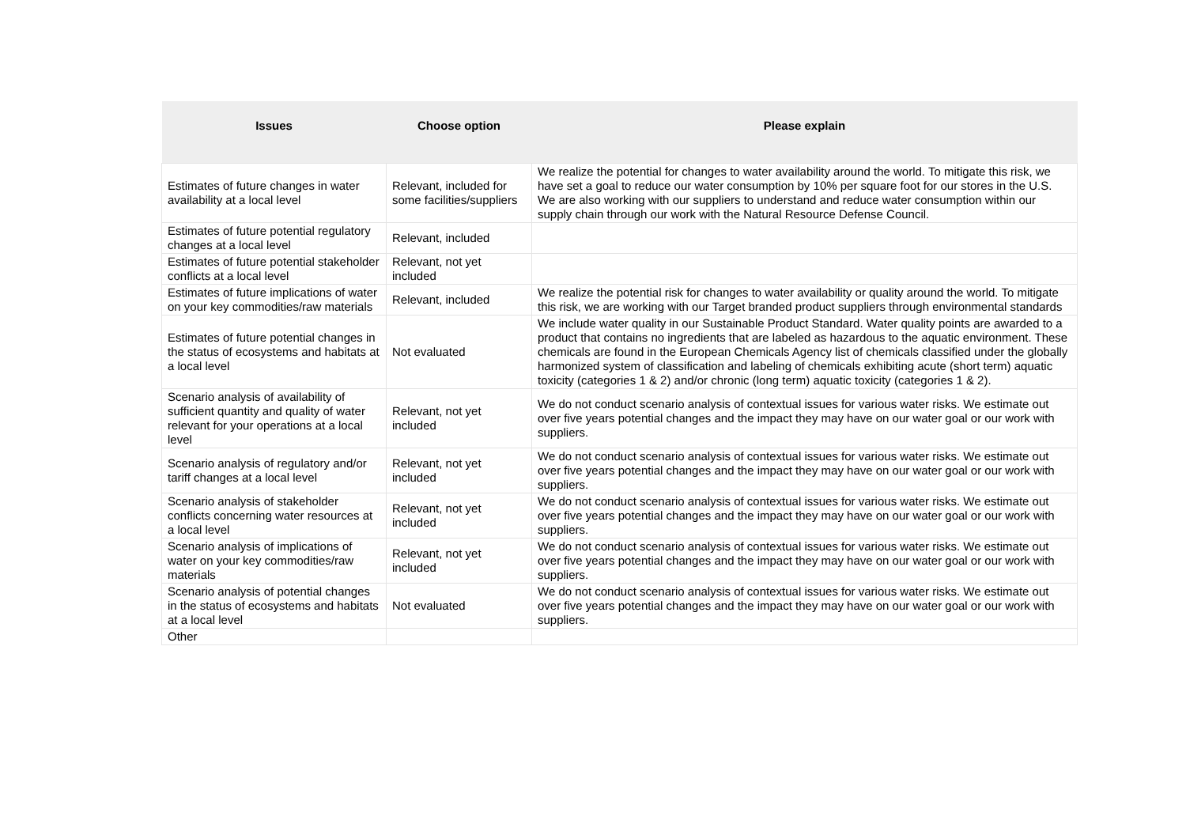| Issues | Choose option | Please explain |
| --- | --- | --- |
| Estimates of future changes in water availability at a local level | Relevant, included for some facilities/suppliers | We realize the potential for changes to water availability around the world. To mitigate this risk, we have set a goal to reduce our water consumption by 10% per square foot for our stores in the U.S. We are also working with our suppliers to understand and reduce water consumption within our supply chain through our work with the Natural Resource Defense Council. |
| Estimates of future potential regulatory changes at a local level | Relevant, included | |
| Estimates of future potential stakeholder conflicts at a local level | Relevant, not yet included | |
| Estimates of future implications of water on your key commodities/raw materials | Relevant, included | We realize the potential risk for changes to water availability or quality around the world. To mitigate this risk, we are working with our Target branded product suppliers through environmental standards |
| Estimates of future potential changes in the status of ecosystems and habitats at a local level | Not evaluated | We include water quality in our Sustainable Product Standard. Water quality points are awarded to a product that contains no ingredients that are labeled as hazardous to the aquatic environment. These chemicals are found in the European Chemicals Agency list of chemicals classified under the globally harmonized system of classification and labeling of chemicals exhibiting acute (short term) aquatic toxicity (categories 1 & 2) and/or chronic (long term) aquatic toxicity (categories 1 & 2). |
| Scenario analysis of availability of sufficient quantity and quality of water relevant for your operations at a local level | Relevant, not yet included | We do not conduct scenario analysis of contextual issues for various water risks. We estimate out over five years potential changes and the impact they may have on our water goal or our work with suppliers. |
| Scenario analysis of regulatory and/or tariff changes at a local level | Relevant, not yet included | We do not conduct scenario analysis of contextual issues for various water risks. We estimate out over five years potential changes and the impact they may have on our water goal or our work with suppliers. |
| Scenario analysis of stakeholder conflicts concerning water resources at a local level | Relevant, not yet included | We do not conduct scenario analysis of contextual issues for various water risks. We estimate out over five years potential changes and the impact they may have on our water goal or our work with suppliers. |
| Scenario analysis of implications of water on your key commodities/raw materials | Relevant, not yet included | We do not conduct scenario analysis of contextual issues for various water risks. We estimate out over five years potential changes and the impact they may have on our water goal or our work with suppliers. |
| Scenario analysis of potential changes in the status of ecosystems and habitats at a local level | Not evaluated | We do not conduct scenario analysis of contextual issues for various water risks. We estimate out over five years potential changes and the impact they may have on our water goal or our work with suppliers. |
| Other | | |